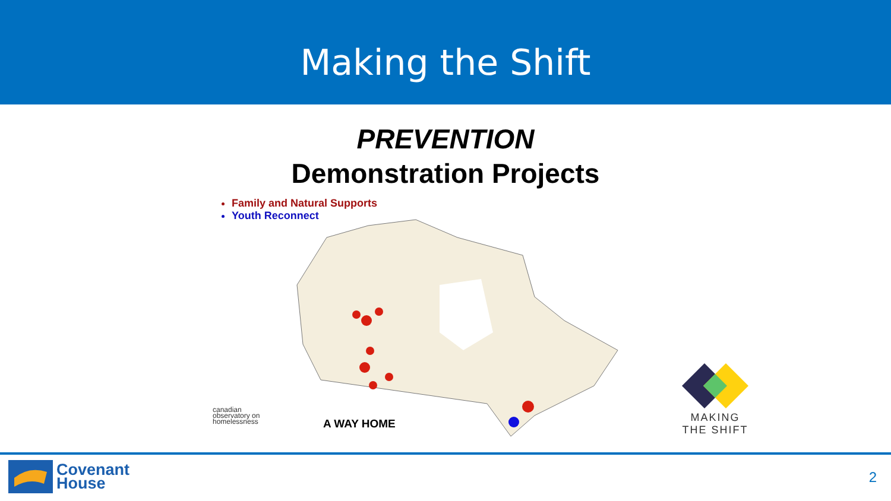Making the Shift
PREVENTION
Demonstration Projects
Family and Natural Supports
Youth Reconnect
canadian
observatory on
homelessness
A WAY HOME
MAKING
THE SHIFT
Covenant
House
2